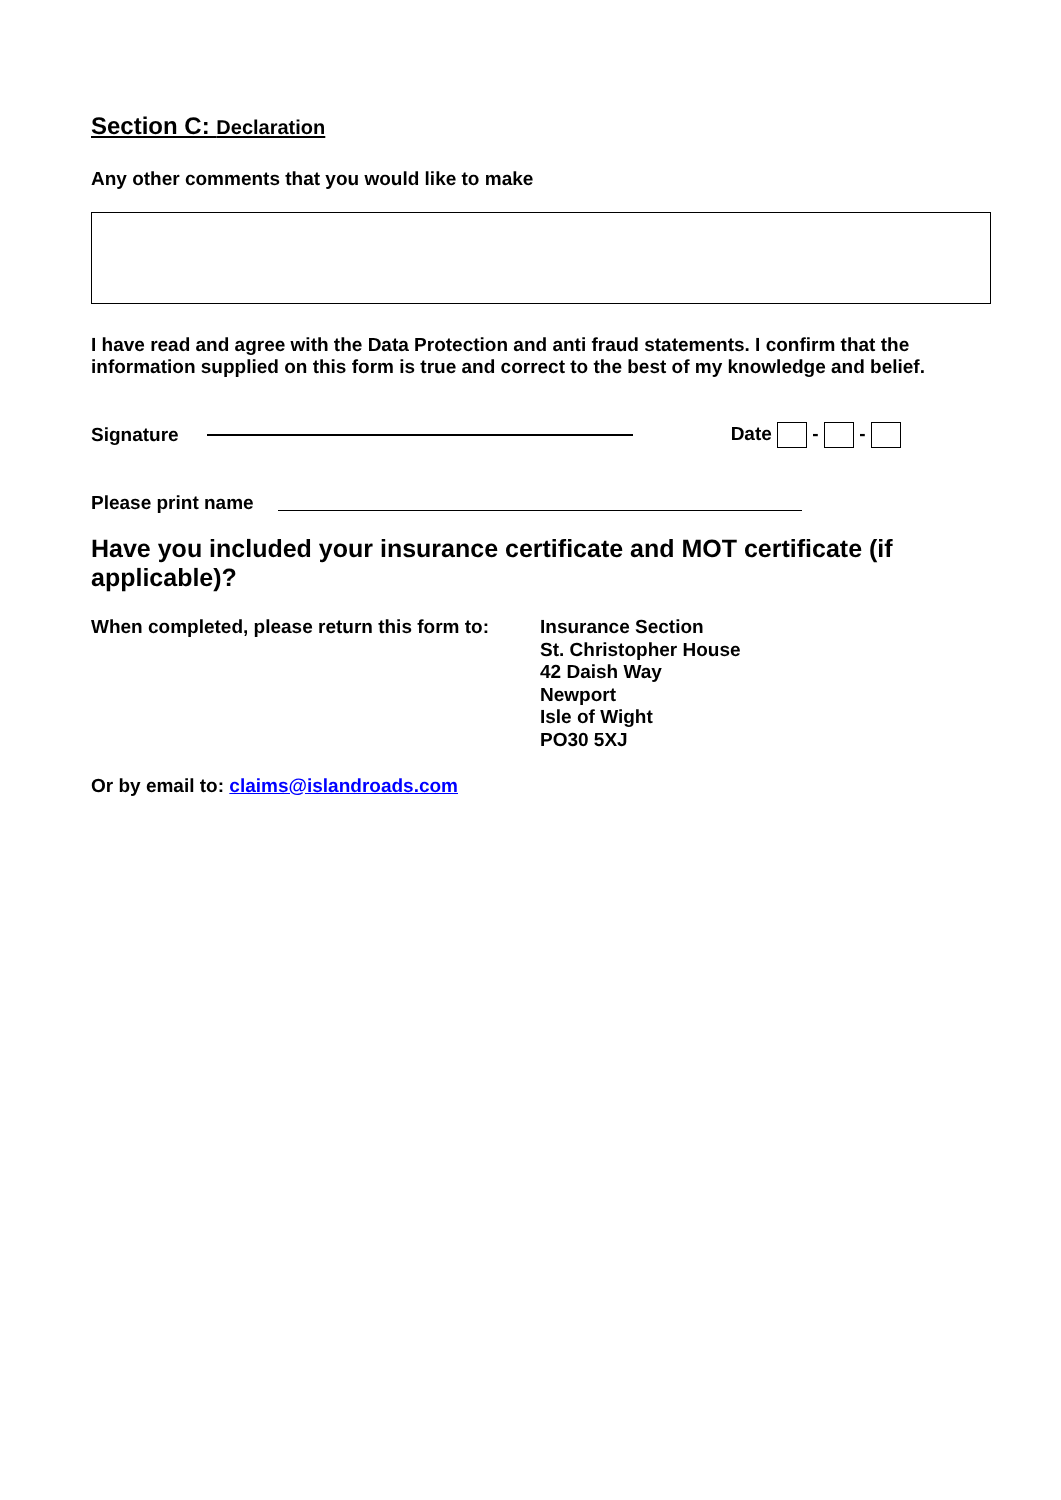Section C: Declaration
Any other comments that you would like to make
I have read and agree with the Data Protection and anti fraud statements. I confirm that the information supplied on this form is true and correct to the best of my knowledge and belief.
Signature Date - -
Please print name
Have you included your insurance certificate and MOT certificate (if applicable)?
When completed, please return this form to:
Insurance Section
St. Christopher House
42 Daish Way
Newport
Isle of Wight
PO30 5XJ
Or by email to: claims@islandroads.com